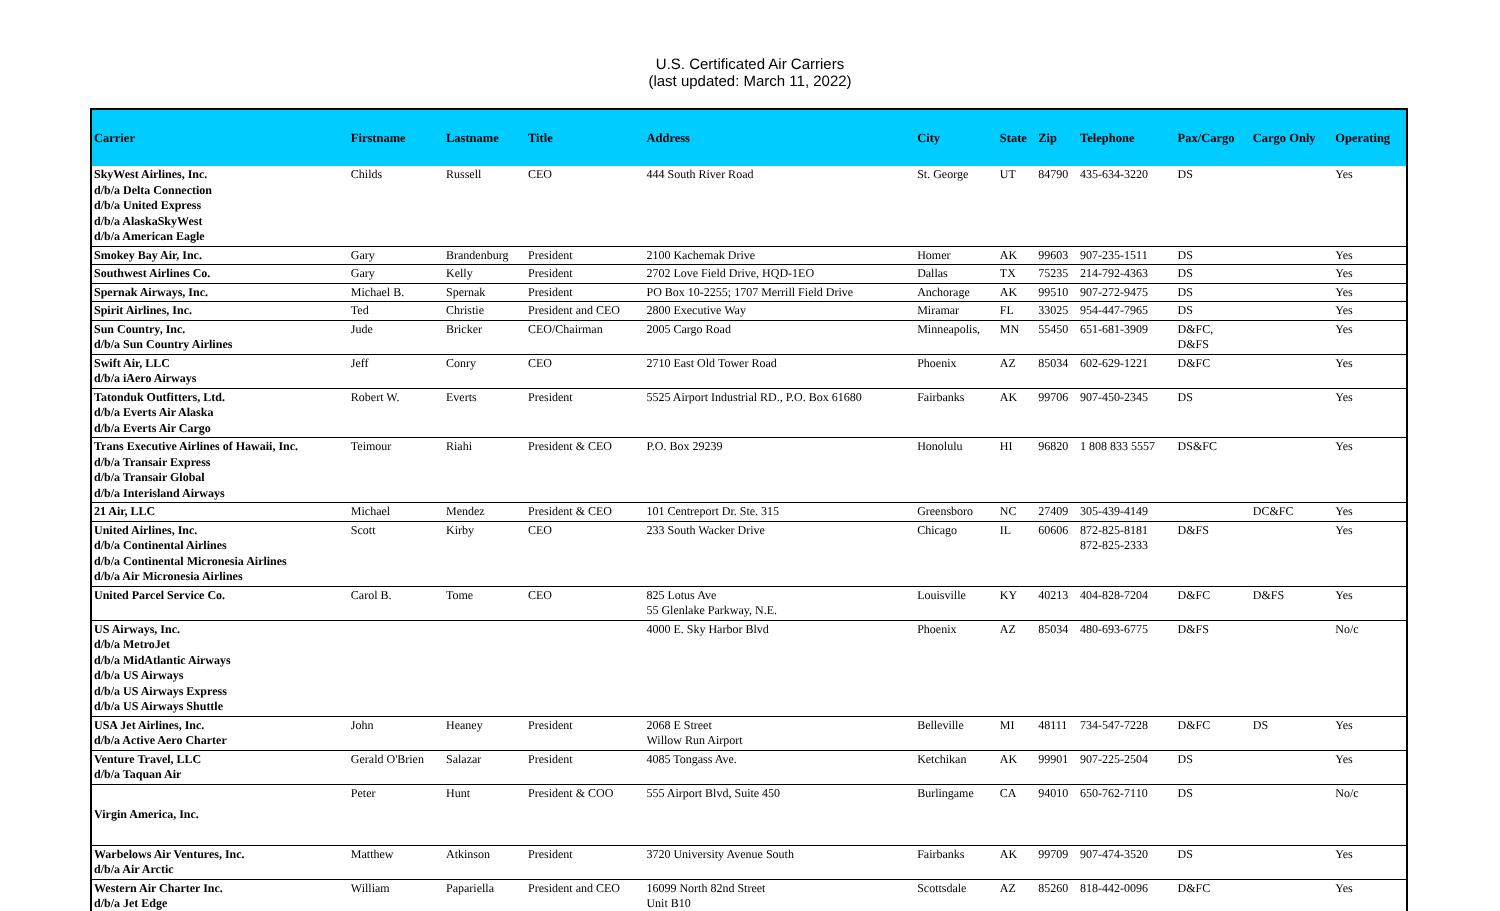U.S. Certificated Air Carriers
(last updated: March 11, 2022)
| Carrier | Firstname | Lastname | Title | Address | City | State | Zip | Telephone | Pax/Cargo | Cargo Only | Operating |
| --- | --- | --- | --- | --- | --- | --- | --- | --- | --- | --- | --- |
| SkyWest Airlines, Inc. d/b/a Delta Connection d/b/a United Express d/b/a AlaskaSkyWest d/b/a American Eagle | Childs | Russell | CEO | 444 South River Road | St. George | UT | 84790 | 435-634-3220 | DS | | Yes |
| Smokey Bay Air, Inc. | Gary | Brandenburg | President | 2100 Kachemak Drive | Homer | AK | 99603 | 907-235-1511 | DS | | Yes |
| Southwest Airlines Co. | Gary | Kelly | President | 2702 Love Field Drive, HQD-1EO | Dallas | TX | 75235 | 214-792-4363 | DS | | Yes |
| Spernak Airways, Inc. | Michael B. | Spernak | President | PO Box 10-2255; 1707 Merrill Field Drive | Anchorage | AK | 99510 | 907-272-9475 | DS | | Yes |
| Spirit Airlines, Inc. | Ted | Christie | President and CEO | 2800 Executive Way | Miramar | FL | 33025 | 954-447-7965 | DS | | Yes |
| Sun Country, Inc. d/b/a Sun Country Airlines | Jude | Bricker | CEO/Chairman | 2005 Cargo Road | Minneapolis, | MN | 55450 | 651-681-3909 | D&FC, D&FS | | Yes |
| Swift Air, LLC d/b/a iAero Airways | Jeff | Conry | CEO | 2710 East Old Tower Road | Phoenix | AZ | 85034 | 602-629-1221 | D&FC | | Yes |
| Tatonduk Outfitters, Ltd. d/b/a Everts Air Alaska d/b/a Everts Air Cargo | Robert W. | Everts | President | 5525 Airport Industrial RD., P.O. Box 61680 | Fairbanks | AK | 99706 | 907-450-2345 | DS | | Yes |
| Trans Executive Airlines of Hawaii, Inc. d/b/a Transair Express d/b/a Transair Global d/b/a Interisland Airways | Teimour | Riahi | President & CEO | P.O. Box 29239 | Honolulu | HI | 96820 | 1 808 833 5557 | DS&FC | | Yes |
| 21 Air, LLC | Michael | Mendez | President & CEO | 101 Centreport Dr. Ste. 315 | Greensboro | NC | 27409 | 305-439-4149 | | DC&FC | Yes |
| United Airlines, Inc. d/b/a Continental Airlines d/b/a Continental Micronesia Airlines d/b/a Air Micronesia Airlines | Scott | Kirby | CEO | 233 South Wacker Drive | Chicago | IL | 60606 | 872-825-8181 872-825-2333 | D&FS | | Yes |
| United Parcel Service Co. | Carol B. | Tome | CEO | 825 Lotus Ave 55 Glenlake Parkway, N.E. | Louisville | KY | 40213 | 404-828-7204 | D&FC | D&FS | Yes |
| US Airways, Inc. d/b/a MetroJet d/b/a MidAtlantic Airways d/b/a US Airways d/b/a US Airways Express d/b/a US Airways Shuttle | | | | 4000 E. Sky Harbor Blvd | Phoenix | AZ | 85034 | 480-693-6775 | D&FS | | No/c |
| USA Jet Airlines, Inc. d/b/a Active Aero Charter | John | Heaney | President | 2068 E Street Willow Run Airport | Belleville | MI | 48111 | 734-547-7228 | D&FC | DS | Yes |
| Venture Travel, LLC d/b/a Taquan Air | Gerald O'Brien | Salazar | President | 4085 Tongass Ave. | Ketchikan | AK | 99901 | 907-225-2504 | DS | | Yes |
| Virgin America, Inc. | Peter | Hunt | President & COO | 555 Airport Blvd, Suite 450 | Burlingame | CA | 94010 | 650-762-7110 | DS | | No/c |
| Warbelows Air Ventures, Inc. d/b/a Air Arctic | Matthew | Atkinson | President | 3720 University Avenue South | Fairbanks | AK | 99709 | 907-474-3520 | DS | | Yes |
| Western Air Charter Inc. d/b/a Jet Edge | William | Papariella | President and CEO | 16099 North 82nd Street Unit B10 | Scottsdale | AZ | 85260 | 818-442-0096 | D&FC | | Yes |